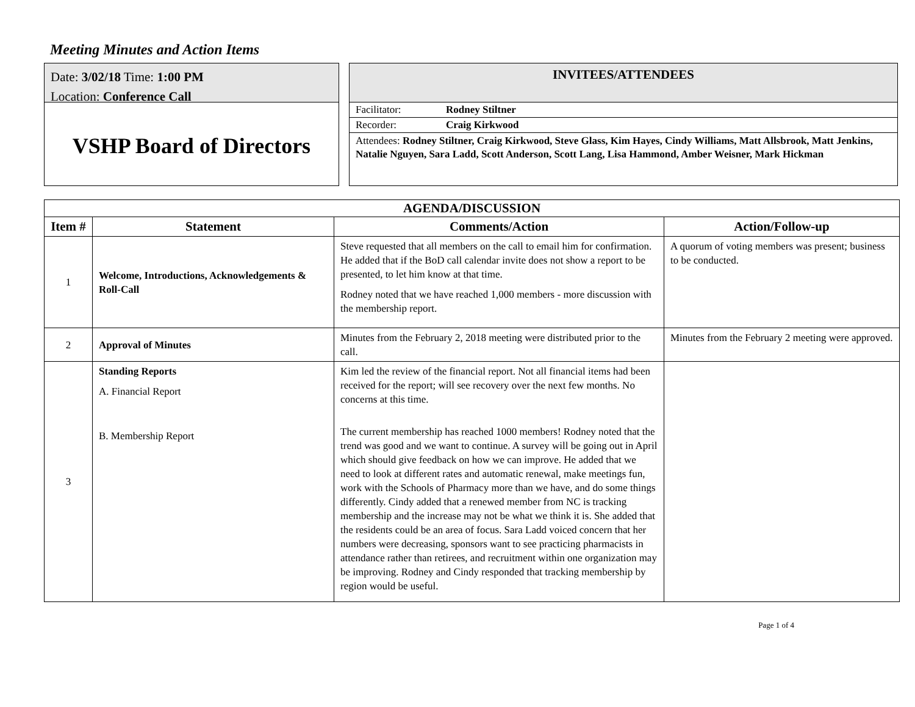Meeting Minutes and Action Items
Date: 3/02/18 Time: 1:00 PM
Location: Conference Call
VSHP Board of Directors
INVITEES/ATTENDEES
Facilitator: Rodney Stiltner
Recorder: Craig Kirkwood
Attendees: Rodney Stiltner, Craig Kirkwood, Steve Glass, Kim Hayes, Cindy Williams, Matt Allsbrook, Matt Jenkins, Natalie Nguyen, Sara Ladd, Scott Anderson, Scott Lang, Lisa Hammond, Amber Weisner, Mark Hickman
| AGENDA/DISCUSSION | | | |
| --- | --- | --- | --- |
| Item # | Statement | Comments/Action | Action/Follow-up |
| 1 | Welcome, Introductions, Acknowledgements & Roll-Call | Steve requested that all members on the call to email him for confirmation. He added that if the BoD call calendar invite does not show a report to be presented, to let him know at that time. Rodney noted that we have reached 1,000 members - more discussion with the membership report. | A quorum of voting members was present; business to be conducted. |
| 2 | Approval of Minutes | Minutes from the February 2, 2018 meeting were distributed prior to the call. | Minutes from the February 2 meeting were approved. |
| 3 | Standing Reports A. Financial Report B. Membership Report | Kim led the review of the financial report. Not all financial items had been received for the report; will see recovery over the next few months. No concerns at this time. The current membership has reached 1000 members! Rodney noted that the trend was good and we want to continue. A survey will be going out in April which should give feedback on how we can improve. He added that we need to look at different rates and automatic renewal, make meetings fun, work with the Schools of Pharmacy more than we have, and do some things differently. Cindy added that a renewed member from NC is tracking membership and the increase may not be what we think it is. She added that the residents could be an area of focus. Sara Ladd voiced concern that her numbers were decreasing, sponsors want to see practicing pharmacists in attendance rather than retirees, and recruitment within one organization may be improving. Rodney and Cindy responded that tracking membership by region would be useful. | |
Page 1 of 4